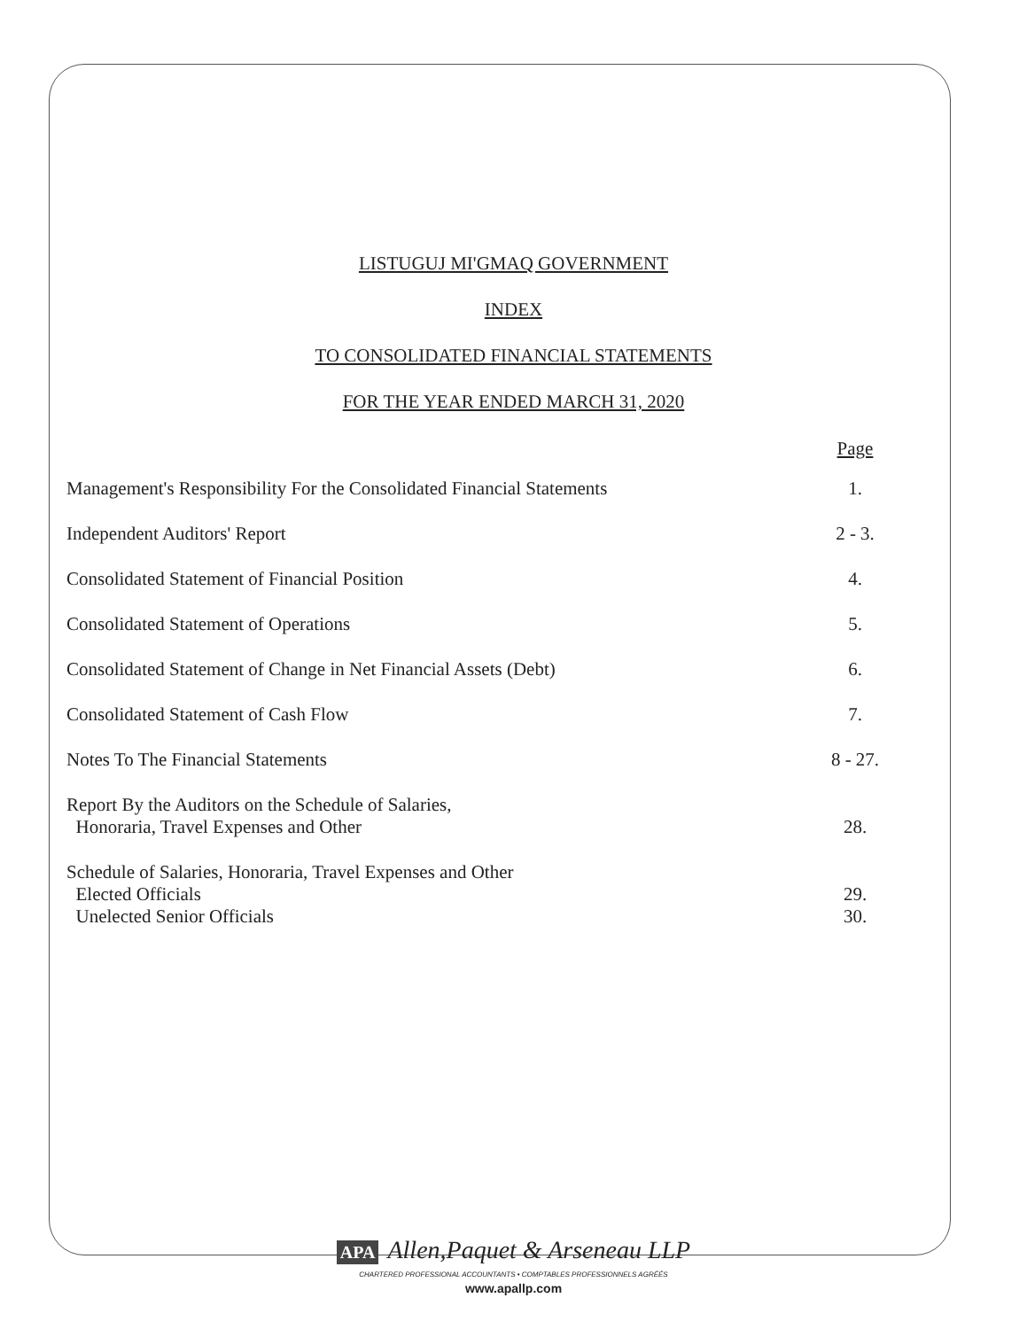LISTUGUJ MI'GMAQ GOVERNMENT
INDEX
TO CONSOLIDATED FINANCIAL STATEMENTS
FOR THE YEAR ENDED MARCH 31, 2020
| | Page |
| --- | --- |
| Management's Responsibility For the Consolidated Financial Statements | 1. |
| Independent Auditors' Report | 2 - 3. |
| Consolidated Statement of Financial Position | 4. |
| Consolidated Statement of Operations | 5. |
| Consolidated Statement of Change in Net Financial Assets (Debt) | 6. |
| Consolidated Statement of Cash Flow | 7. |
| Notes To The Financial Statements | 8 - 27. |
| Report By the Auditors on the Schedule of Salaries, Honoraria, Travel Expenses and Other | 28. |
| Schedule of Salaries, Honoraria, Travel Expenses and Other Elected Officials | 29. |
| Unelected Senior Officials | 30. |
APA Allen,Paquet & Arseneau LLP
CHARTERED PROFESSIONAL ACCOUNTANTS • COMPTABLES PROFESSIONNELS AGRÉÉS
www.apallp.com